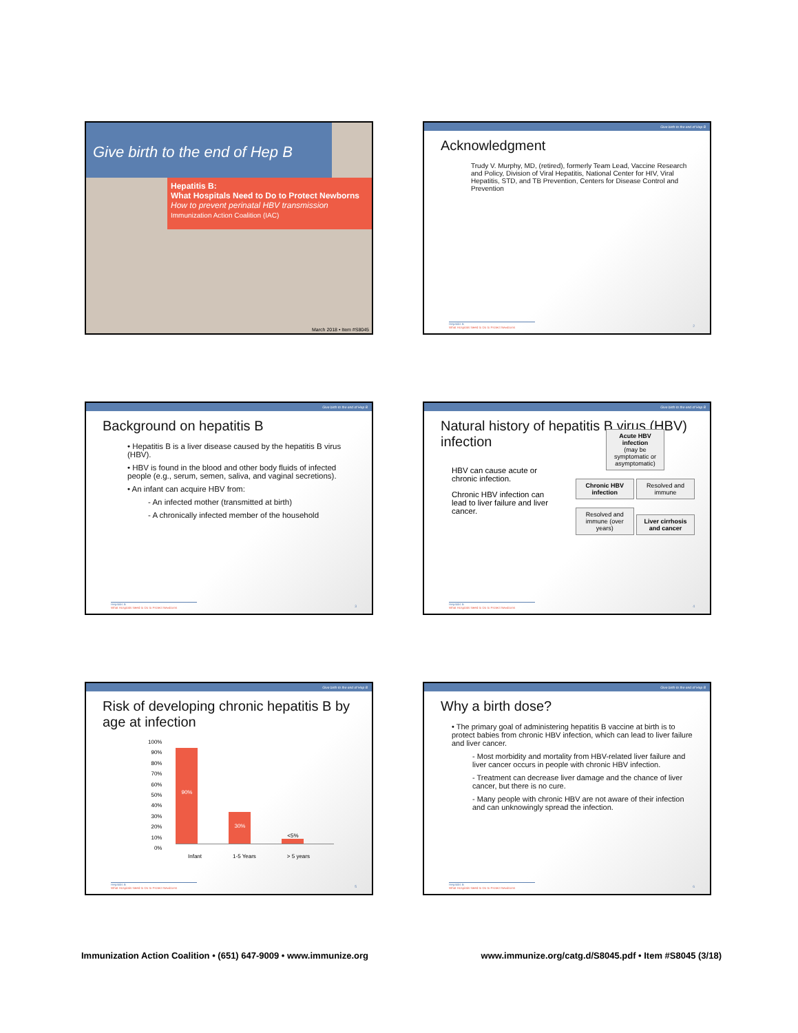Give birth to the end of Hep B
Hepatitis B:
What Hospitals Need to Do to Protect Newborns
How to prevent perinatal HBV transmission
Immunization Action Coalition (IAC)
March 2018 • Item #S8045
Give birth to the end of Hep B
Acknowledgment
Trudy V. Murphy, MD, (retired), formerly Team Lead, Vaccine Research and Policy, Division of Viral Hepatitis, National Center for HIV, Viral Hepatitis, STD, and TB Prevention, Centers for Disease Control and Prevention
Hepatitis B
What Hospitals Need to Do to Protect Newborns
2
Give birth to the end of Hep B
Background on hepatitis B
• Hepatitis B is a liver disease caused by the hepatitis B virus (HBV).
• HBV is found in the blood and other body fluids of infected people (e.g., serum, semen, saliva, and vaginal secretions).
• An infant can acquire HBV from:
- An infected mother (transmitted at birth)
- A chronically infected member of the household
Hepatitis B
What Hospitals Need to Do to Protect Newborns
3
Give birth to the end of Hep B
Natural history of hepatitis B virus (HBV) infection
HBV can cause acute or chronic infection.
Chronic HBV infection can lead to liver failure and liver cancer.
Acute HBV infection
(may be symptomatic or asymptomatic)
Chronic HBV infection
Resolved and immune
Resolved and immune (over years)
Liver cirrhosis and cancer
Hepatitis B
What Hospitals Need to Do to Protect Newborns
4
Give birth to the end of Hep B
Risk of developing chronic hepatitis B by age at infection
100%
90%
80%
70%
60%
50%
40%
30%
20%
10%
0%
90%
30%
<5%
Infant 1-5 Years > 5 years
Hepatitis B
What Hospitals Need to Do to Protect Newborns
5
Give birth to the end of Hep B
Why a birth dose?
• The primary goal of administering hepatitis B vaccine at birth is to protect babies from chronic HBV infection, which can lead to liver failure and liver cancer.
- Most morbidity and mortality from HBV-related liver failure and liver cancer occurs in people with chronic HBV infection.
- Treatment can decrease liver damage and the chance of liver cancer, but there is no cure.
- Many people with chronic HBV are not aware of their infection and can unknowingly spread the infection.
Hepatitis B
What Hospitals Need to Do to Protect Newborns
6
Immunization Action Coalition • (651) 647-9009 • www.immunize.org www.immunize.org/catg.d/S8045.pdf • Item #S8045 (3/18)